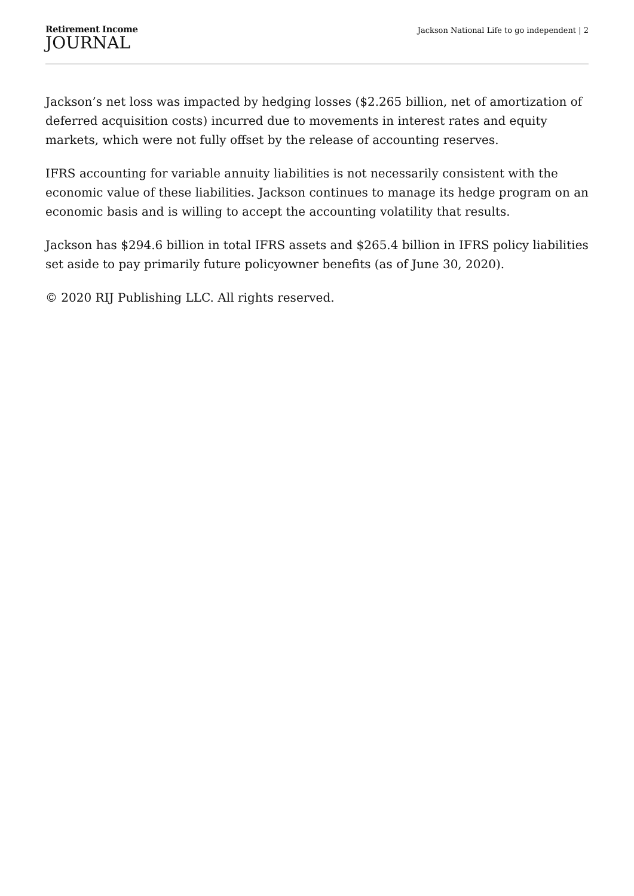Retirement Income
JOURNAL
Jackson National Life to go independent | 2
Jackson’s net loss was impacted by hedging losses ($2.265 billion, net of amortization of deferred acquisition costs) incurred due to movements in interest rates and equity markets, which were not fully offset by the release of accounting reserves.
IFRS accounting for variable annuity liabilities is not necessarily consistent with the economic value of these liabilities. Jackson continues to manage its hedge program on an economic basis and is willing to accept the accounting volatility that results.
Jackson has $294.6 billion in total IFRS assets and $265.4 billion in IFRS policy liabilities set aside to pay primarily future policyowner benefits (as of June 30, 2020).
© 2020 RIJ Publishing LLC. All rights reserved.